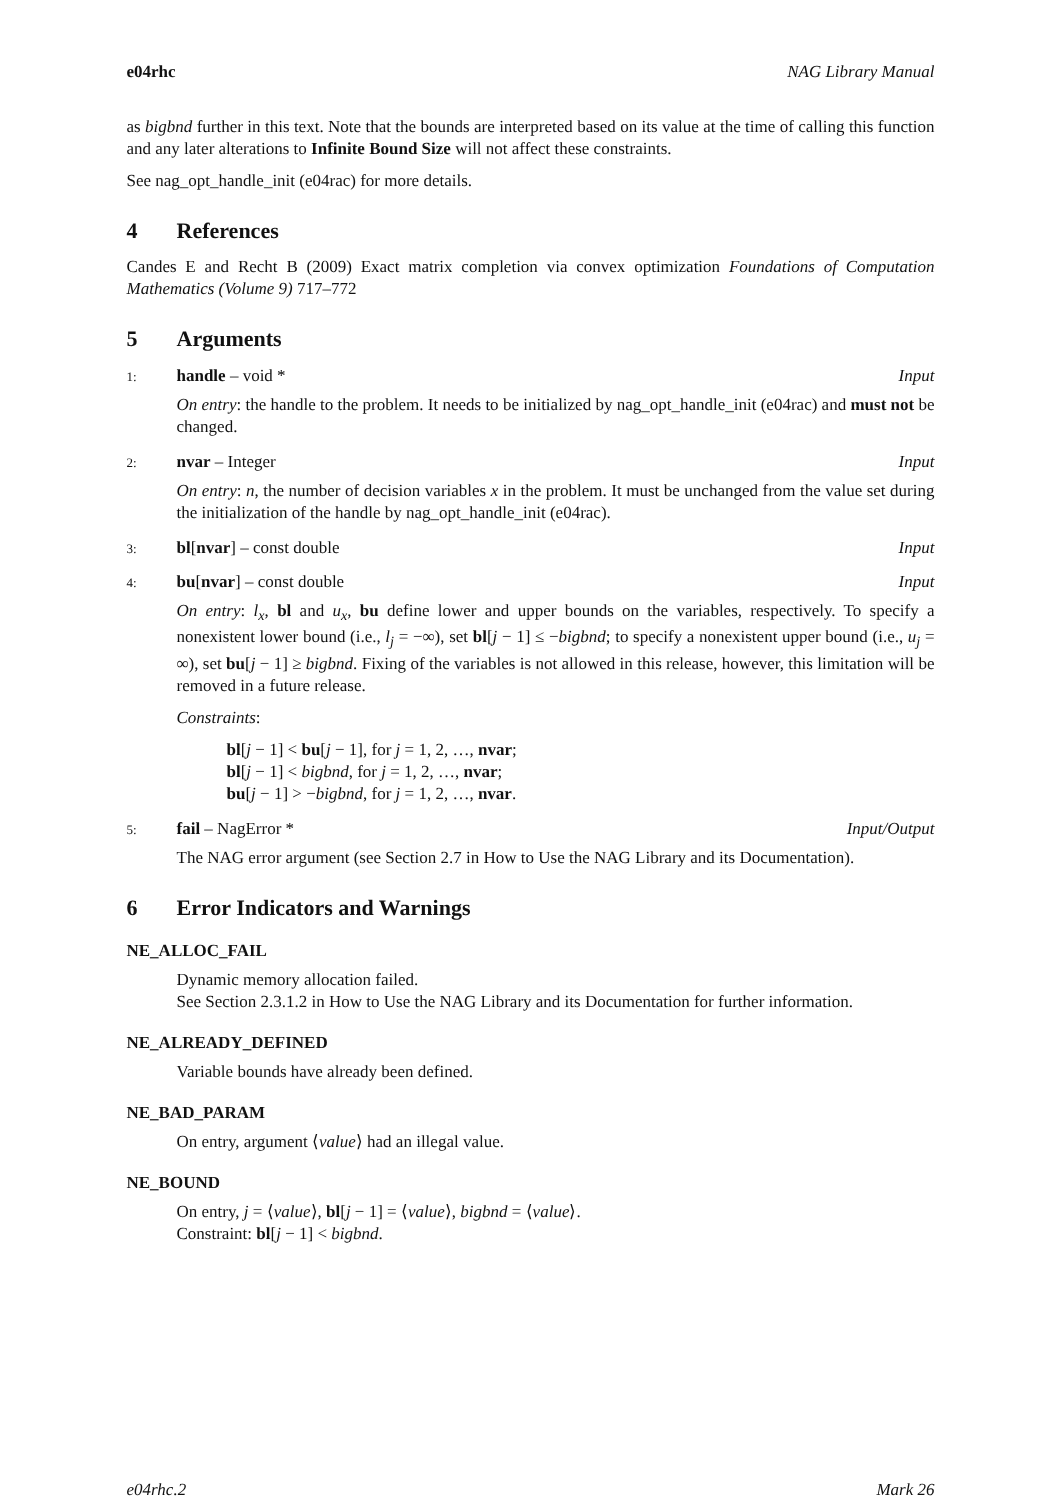e04rhc NAG Library Manual
as bigbnd further in this text. Note that the bounds are interpreted based on its value at the time of calling this function and any later alterations to Infinite Bound Size will not affect these constraints.
See nag_opt_handle_init (e04rac) for more details.
4 References
Candes E and Recht B (2009) Exact matrix completion via convex optimization Foundations of Computation Mathematics (Volume 9) 717–772
5 Arguments
1: handle – void * Input
On entry: the handle to the problem. It needs to be initialized by nag_opt_handle_init (e04rac) and must not be changed.
2: nvar – Integer Input
On entry: n, the number of decision variables x in the problem. It must be unchanged from the value set during the initialization of the handle by nag_opt_handle_init (e04rac).
3: bl[nvar] – const double Input
4: bu[nvar] – const double Input
On entry: l<sub>x</sub>, bl and u<sub>x</sub>, bu define lower and upper bounds on the variables, respectively. To specify a nonexistent lower bound (i.e., l<sub>j</sub> = −∞), set bl[j − 1] ≤ −bigbnd; to specify a nonexistent upper bound (i.e., u<sub>j</sub> = ∞), set bu[j − 1] ≥ bigbnd. Fixing of the variables is not allowed in this release, however, this limitation will be removed in a future release.
Constraints:
bl[j − 1] < bu[j − 1], for j = 1, 2, …, nvar;
bl[j − 1] < bigbnd, for j = 1, 2, …, nvar;
bu[j − 1] > −bigbnd, for j = 1, 2, …, nvar.
5: fail – NagError * Input/Output
The NAG error argument (see Section 2.7 in How to Use the NAG Library and its Documentation).
6 Error Indicators and Warnings
NE_ALLOC_FAIL
Dynamic memory allocation failed.
See Section 2.3.1.2 in How to Use the NAG Library and its Documentation for further information.
NE_ALREADY_DEFINED
Variable bounds have already been defined.
NE_BAD_PARAM
On entry, argument ⟨value⟩ had an illegal value.
NE_BOUND
On entry, j = ⟨value⟩, bl[j − 1] = ⟨value⟩, bigbnd = ⟨value⟩.
Constraint: bl[j − 1] < bigbnd.
e04rhc.2 Mark 26